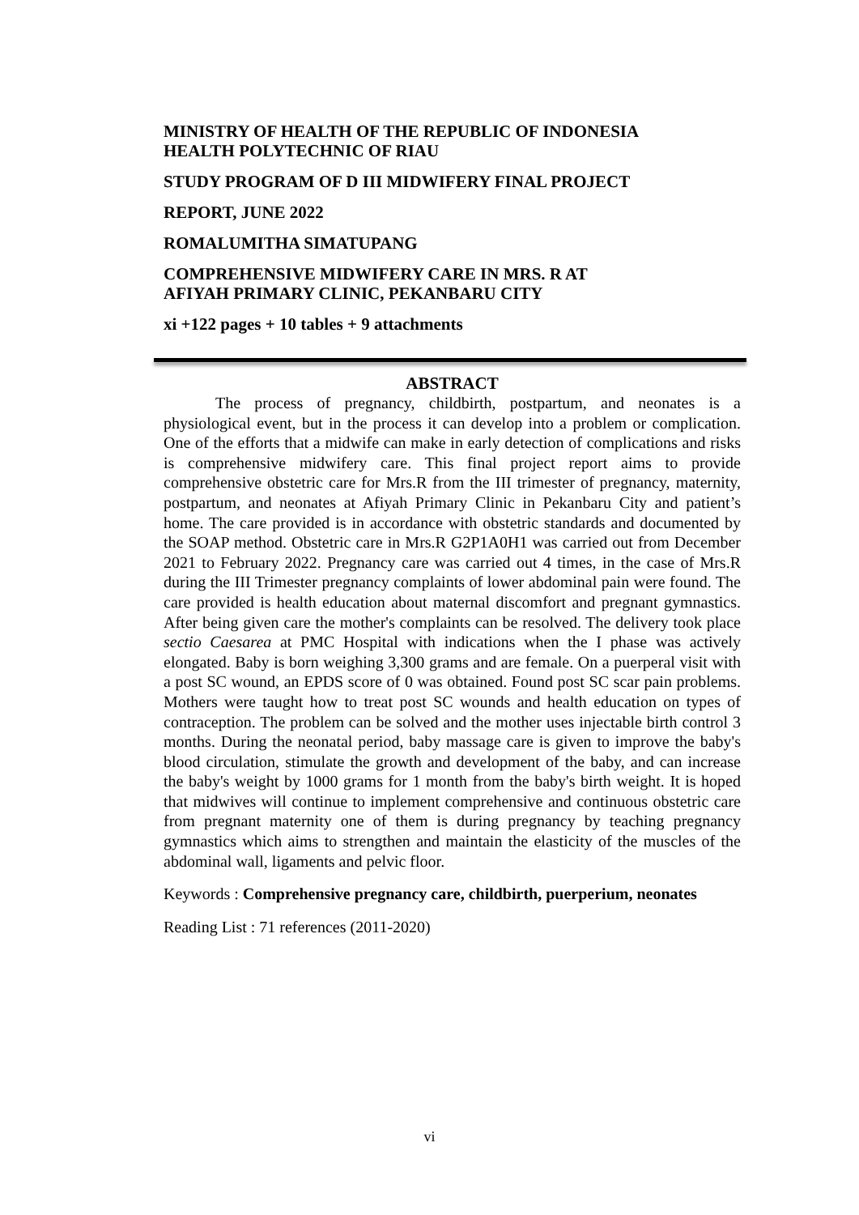MINISTRY OF HEALTH OF THE REPUBLIC OF INDONESIA
HEALTH POLYTECHNIC OF RIAU
STUDY PROGRAM OF D III MIDWIFERY FINAL PROJECT
REPORT, JUNE 2022
ROMALUMITHA SIMATUPANG
COMPREHENSIVE MIDWIFERY CARE IN MRS. R AT
AFIYAH PRIMARY CLINIC, PEKANBARU CITY
xi +122 pages + 10 tables + 9 attachments
ABSTRACT
The process of pregnancy, childbirth, postpartum, and neonates is a physiological event, but in the process it can develop into a problem or complication. One of the efforts that a midwife can make in early detection of complications and risks is comprehensive midwifery care. This final project report aims to provide comprehensive obstetric care for Mrs.R from the III trimester of pregnancy, maternity, postpartum, and neonates at Afiyah Primary Clinic in Pekanbaru City and patient’s home. The care provided is in accordance with obstetric standards and documented by the SOAP method. Obstetric care in Mrs.R G2P1A0H1 was carried out from December 2021 to February 2022. Pregnancy care was carried out 4 times, in the case of Mrs.R during the III Trimester pregnancy complaints of lower abdominal pain were found. The care provided is health education about maternal discomfort and pregnant gymnastics. After being given care the mother's complaints can be resolved. The delivery took place sectio Caesarea at PMC Hospital with indications when the I phase was actively elongated. Baby is born weighing 3,300 grams and are female. On a puerperal visit with a post SC wound, an EPDS score of 0 was obtained. Found post SC scar pain problems. Mothers were taught how to treat post SC wounds and health education on types of contraception. The problem can be solved and the mother uses injectable birth control 3 months. During the neonatal period, baby massage care is given to improve the baby's blood circulation, stimulate the growth and development of the baby, and can increase the baby's weight by 1000 grams for 1 month from the baby's birth weight. It is hoped that midwives will continue to implement comprehensive and continuous obstetric care from pregnant maternity one of them is during pregnancy by teaching pregnancy gymnastics which aims to strengthen and maintain the elasticity of the muscles of the abdominal wall, ligaments and pelvic floor.
Keywords : Comprehensive pregnancy care, childbirth, puerperium, neonates
Reading List : 71 references (2011-2020)
vi